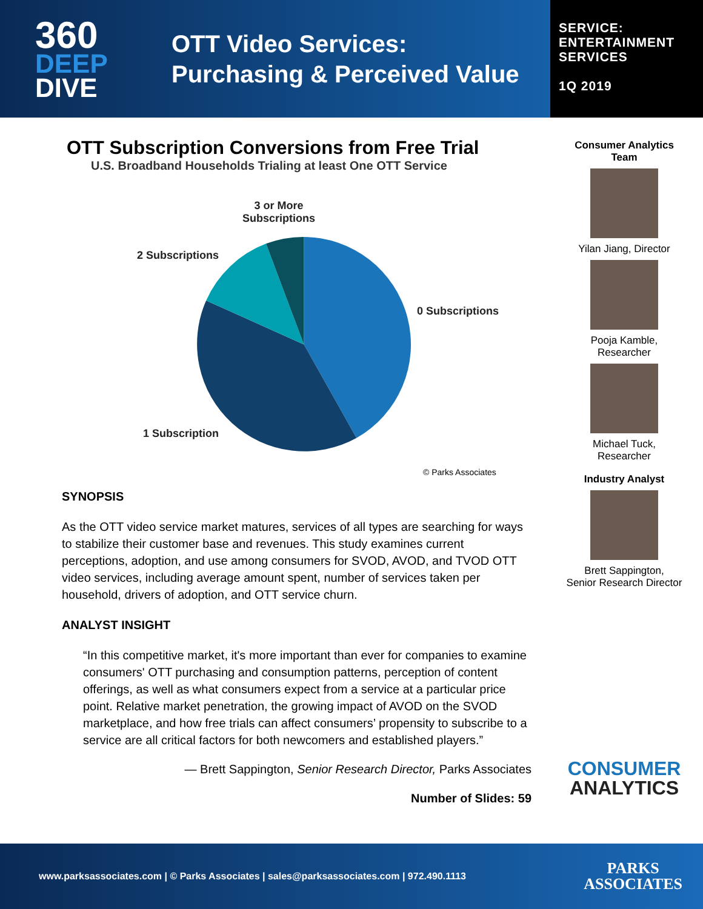360
DEEP
DIVE
OTT Video Services:
Purchasing & Perceived Value
SERVICE:
ENTERTAINMENT
SERVICES
1Q 2019
OTT Subscription Conversions from Free Trial
U.S. Broadband Households Trialing at least One OTT Service
3 or More
Subscriptions
2 Subscriptions
0 Subscriptions
1 Subscription
© Parks Associates
SYNOPSIS
As the OTT video service market matures, services of all types are searching for ways to stabilize their customer base and revenues. This study examines current perceptions, adoption, and use among consumers for SVOD, AVOD, and TVOD OTT video services, including average amount spent, number of services taken per household, drivers of adoption, and OTT service churn.
ANALYST INSIGHT
“In this competitive market, it's more important than ever for companies to examine consumers' OTT purchasing and consumption patterns, perception of content offerings, as well as what consumers expect from a service at a particular price point. Relative market penetration, the growing impact of AVOD on the SVOD marketplace, and how free trials can affect consumers’ propensity to subscribe to a service are all critical factors for both newcomers and established players.”
— Brett Sappington, Senior Research Director, Parks Associates
Number of Slides: 59
Consumer Analytics
Team
Yilan Jiang, Director
Pooja Kamble,
Researcher
Michael Tuck,
Researcher
Industry Analyst
Brett Sappington,
Senior Research Director
CONSUMER
ANALYTICS
www.parksassociates.com | © Parks Associates | sales@parksassociates.com | 972.490.1113 PARKS
ASSOCIATES